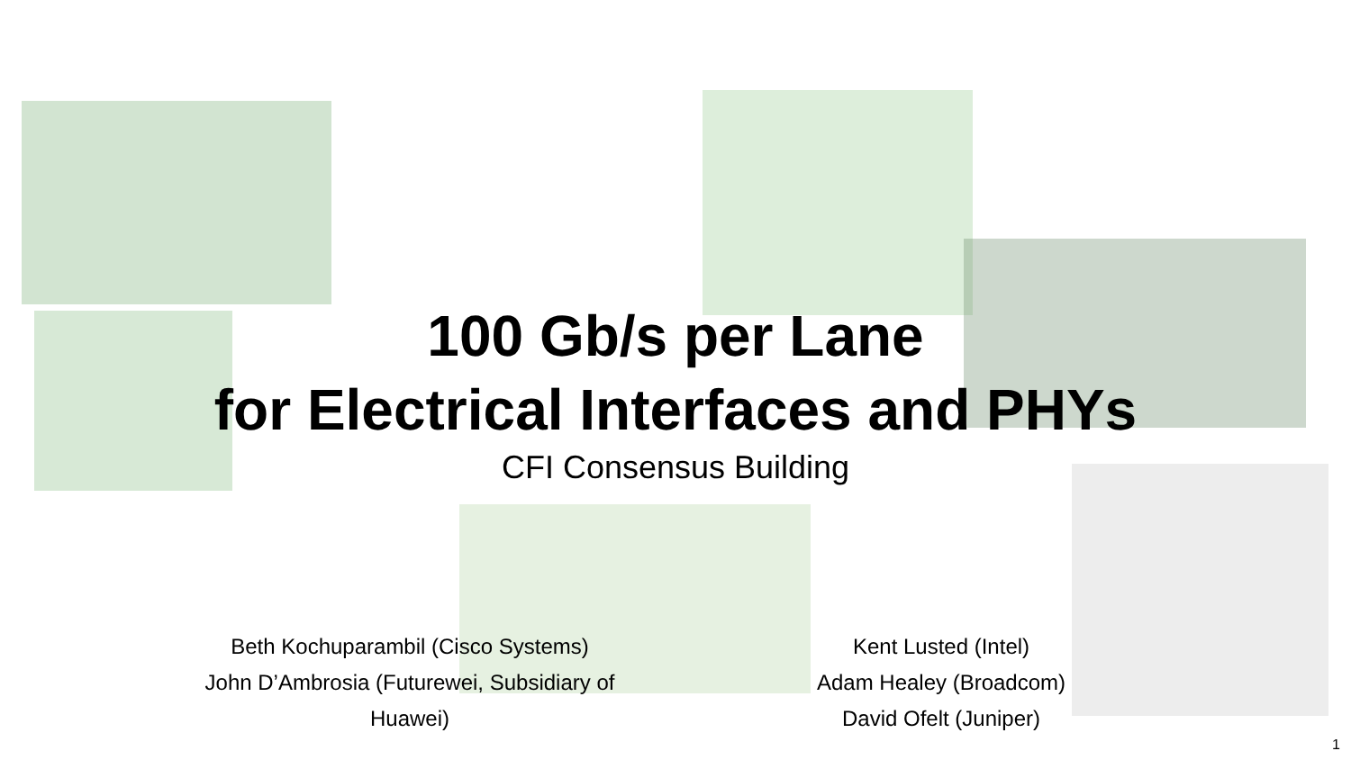100 Gb/s per Lane
for Electrical Interfaces and PHYs
CFI Consensus Building
Beth Kochuparambil (Cisco Systems)
John D’Ambrosia (Futurewei, Subsidiary of Huawei)
Kent Lusted (Intel)
Adam Healey (Broadcom)
David Ofelt (Juniper)
1